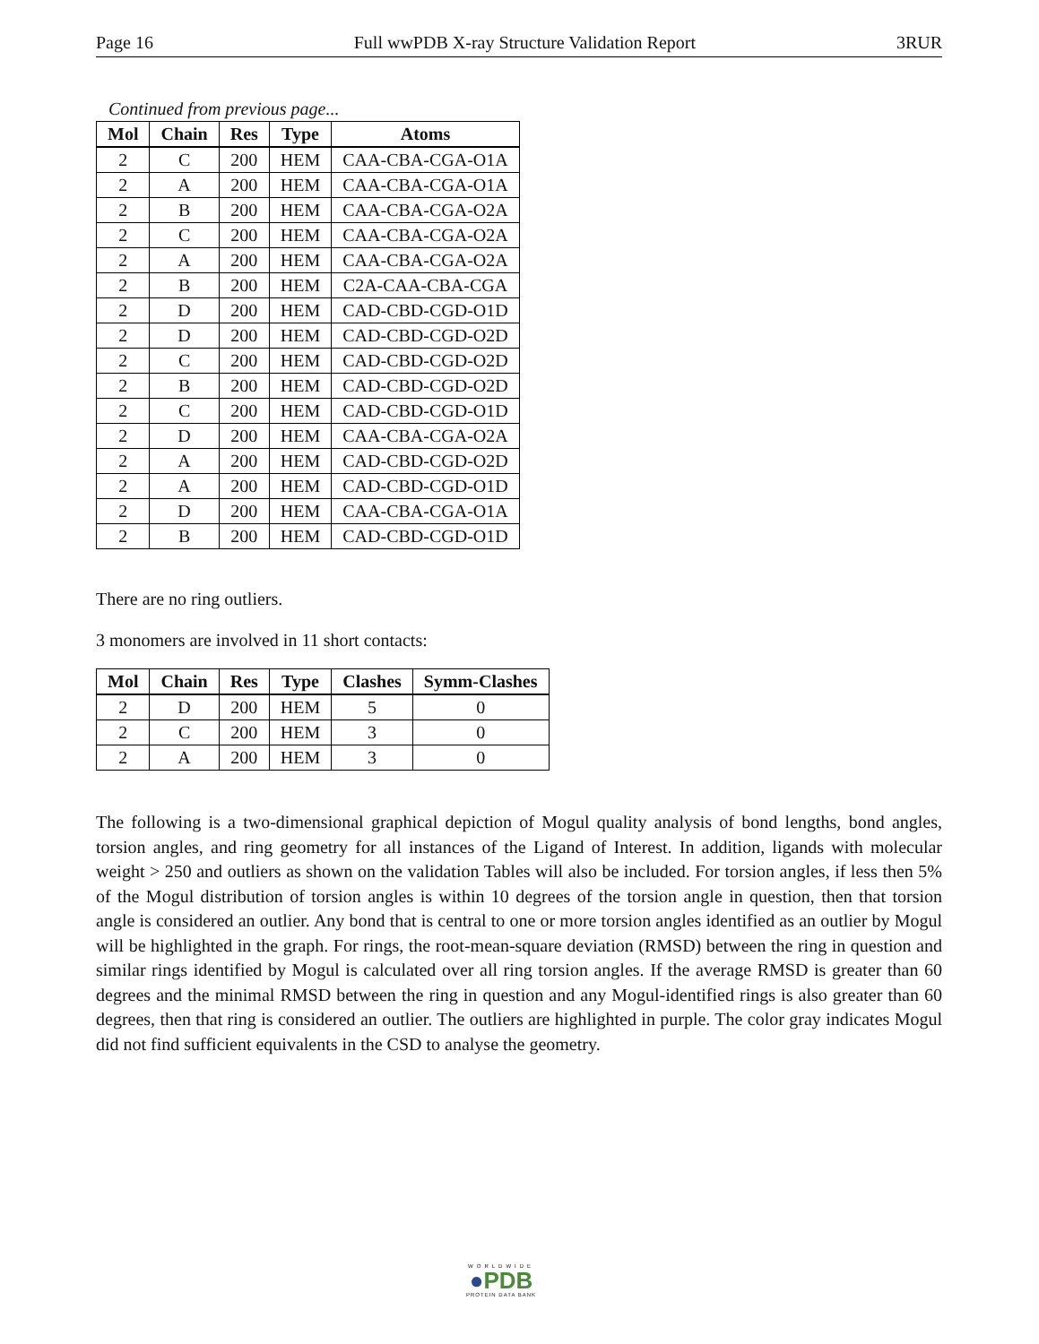Page 16 Full wwPDB X-ray Structure Validation Report 3RUR
Continued from previous page...
| Mol | Chain | Res | Type | Atoms |
| --- | --- | --- | --- | --- |
| 2 | C | 200 | HEM | CAA-CBA-CGA-O1A |
| 2 | A | 200 | HEM | CAA-CBA-CGA-O1A |
| 2 | B | 200 | HEM | CAA-CBA-CGA-O2A |
| 2 | C | 200 | HEM | CAA-CBA-CGA-O2A |
| 2 | A | 200 | HEM | CAA-CBA-CGA-O2A |
| 2 | B | 200 | HEM | C2A-CAA-CBA-CGA |
| 2 | D | 200 | HEM | CAD-CBD-CGD-O1D |
| 2 | D | 200 | HEM | CAD-CBD-CGD-O2D |
| 2 | C | 200 | HEM | CAD-CBD-CGD-O2D |
| 2 | B | 200 | HEM | CAD-CBD-CGD-O2D |
| 2 | C | 200 | HEM | CAD-CBD-CGD-O1D |
| 2 | D | 200 | HEM | CAA-CBA-CGA-O2A |
| 2 | A | 200 | HEM | CAD-CBD-CGD-O2D |
| 2 | A | 200 | HEM | CAD-CBD-CGD-O1D |
| 2 | D | 200 | HEM | CAA-CBA-CGA-O1A |
| 2 | B | 200 | HEM | CAD-CBD-CGD-O1D |
There are no ring outliers.
3 monomers are involved in 11 short contacts:
| Mol | Chain | Res | Type | Clashes | Symm-Clashes |
| --- | --- | --- | --- | --- | --- |
| 2 | D | 200 | HEM | 5 | 0 |
| 2 | C | 200 | HEM | 3 | 0 |
| 2 | A | 200 | HEM | 3 | 0 |
The following is a two-dimensional graphical depiction of Mogul quality analysis of bond lengths, bond angles, torsion angles, and ring geometry for all instances of the Ligand of Interest. In addition, ligands with molecular weight > 250 and outliers as shown on the validation Tables will also be included. For torsion angles, if less then 5% of the Mogul distribution of torsion angles is within 10 degrees of the torsion angle in question, then that torsion angle is considered an outlier. Any bond that is central to one or more torsion angles identified as an outlier by Mogul will be highlighted in the graph. For rings, the root-mean-square deviation (RMSD) between the ring in question and similar rings identified by Mogul is calculated over all ring torsion angles. If the average RMSD is greater than 60 degrees and the minimal RMSD between the ring in question and any Mogul-identified rings is also greater than 60 degrees, then that ring is considered an outlier. The outliers are highlighted in purple. The color gray indicates Mogul did not find sufficient equivalents in the CSD to analyse the geometry.
WORLDWIDE
●PDB
PROTEIN DATA BANK